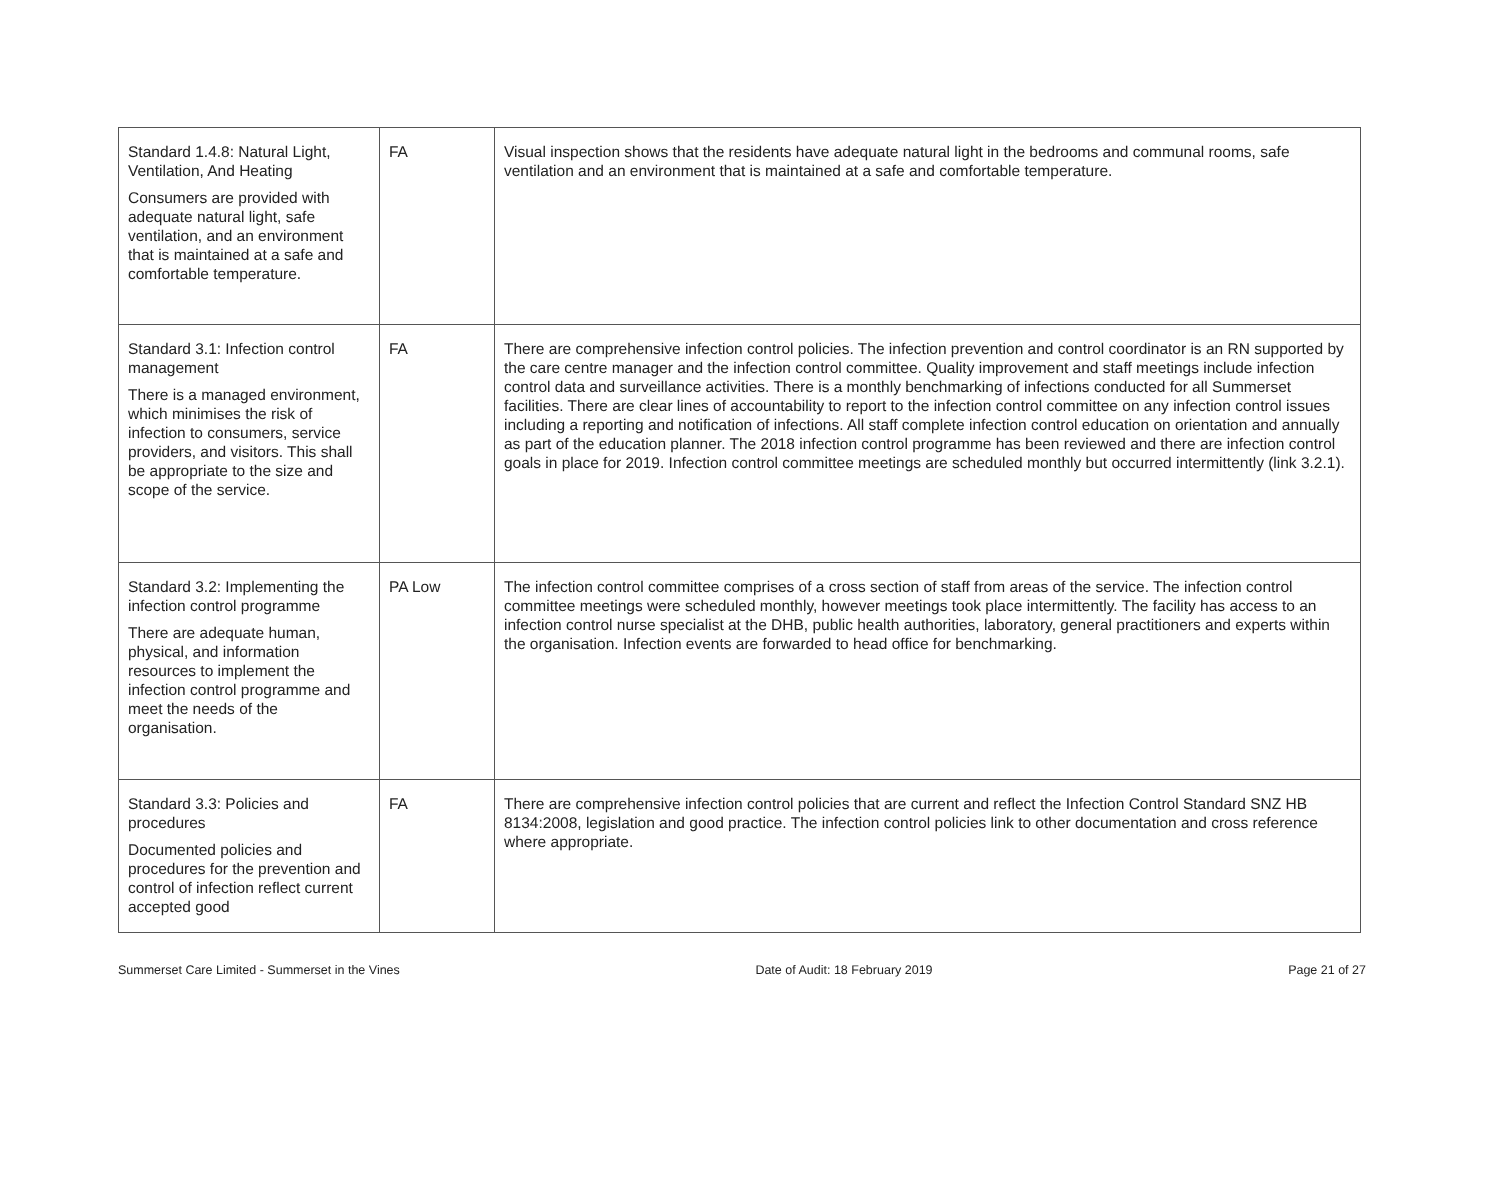| Standard 1.4.8: Natural Light, Ventilation, And Heating Consumers are provided with adequate natural light, safe ventilation, and an environment that is maintained at a safe and comfortable temperature. | FA | Visual inspection shows that the residents have adequate natural light in the bedrooms and communal rooms, safe ventilation and an environment that is maintained at a safe and comfortable temperature. |
| Standard 3.1: Infection control management There is a managed environment, which minimises the risk of infection to consumers, service providers, and visitors. This shall be appropriate to the size and scope of the service. | FA | There are comprehensive infection control policies. The infection prevention and control coordinator is an RN supported by the care centre manager and the infection control committee. Quality improvement and staff meetings include infection control data and surveillance activities. There is a monthly benchmarking of infections conducted for all Summerset facilities. There are clear lines of accountability to report to the infection control committee on any infection control issues including a reporting and notification of infections. All staff complete infection control education on orientation and annually as part of the education planner. The 2018 infection control programme has been reviewed and there are infection control goals in place for 2019. Infection control committee meetings are scheduled monthly but occurred intermittently (link 3.2.1). |
| Standard 3.2: Implementing the infection control programme There are adequate human, physical, and information resources to implement the infection control programme and meet the needs of the organisation. | PA Low | The infection control committee comprises of a cross section of staff from areas of the service. The infection control committee meetings were scheduled monthly, however meetings took place intermittently. The facility has access to an infection control nurse specialist at the DHB, public health authorities, laboratory, general practitioners and experts within the organisation. Infection events are forwarded to head office for benchmarking. |
| Standard 3.3: Policies and procedures Documented policies and procedures for the prevention and control of infection reflect current accepted good | FA | There are comprehensive infection control policies that are current and reflect the Infection Control Standard SNZ HB 8134:2008, legislation and good practice. The infection control policies link to other documentation and cross reference where appropriate. |
Summerset Care Limited - Summerset in the Vines Date of Audit: 18 February 2019 Page 21 of 27